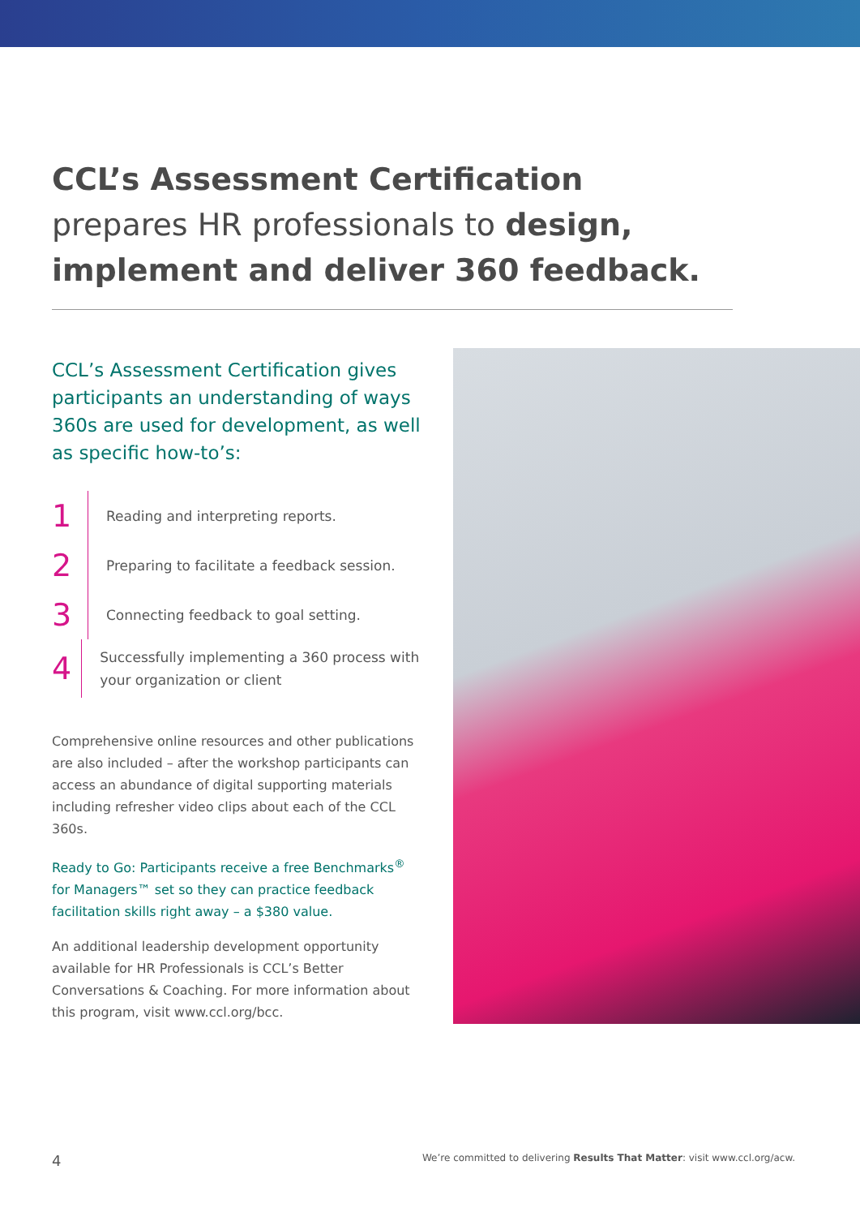CCL’s Assessment Certification
prepares HR professionals to design, implement and deliver 360 feedback.
CCL’s Assessment Certification gives participants an understanding of ways 360s are used for development, as well as specific how-to’s:
1
Reading and interpreting reports.
2
Preparing to facilitate a feedback session.
3
Connecting feedback to goal setting.
4
Successfully implementing a 360 process with your organization or client
Comprehensive online resources and other publications are also included – after the workshop participants can access an abundance of digital supporting materials including refresher video clips about each of the CCL 360s.
Ready to Go: Participants receive a free Benchmarks<sup>®</sup> for Managers™ set so they can practice feedback facilitation skills right away – a $380 value.
An additional leadership development opportunity available for HR Professionals is CCL’s Better Conversations & Coaching. For more information about this program, visit www.ccl.org/bcc.
4 We’re committed to delivering Results That Matter: visit www.ccl.org/acw.